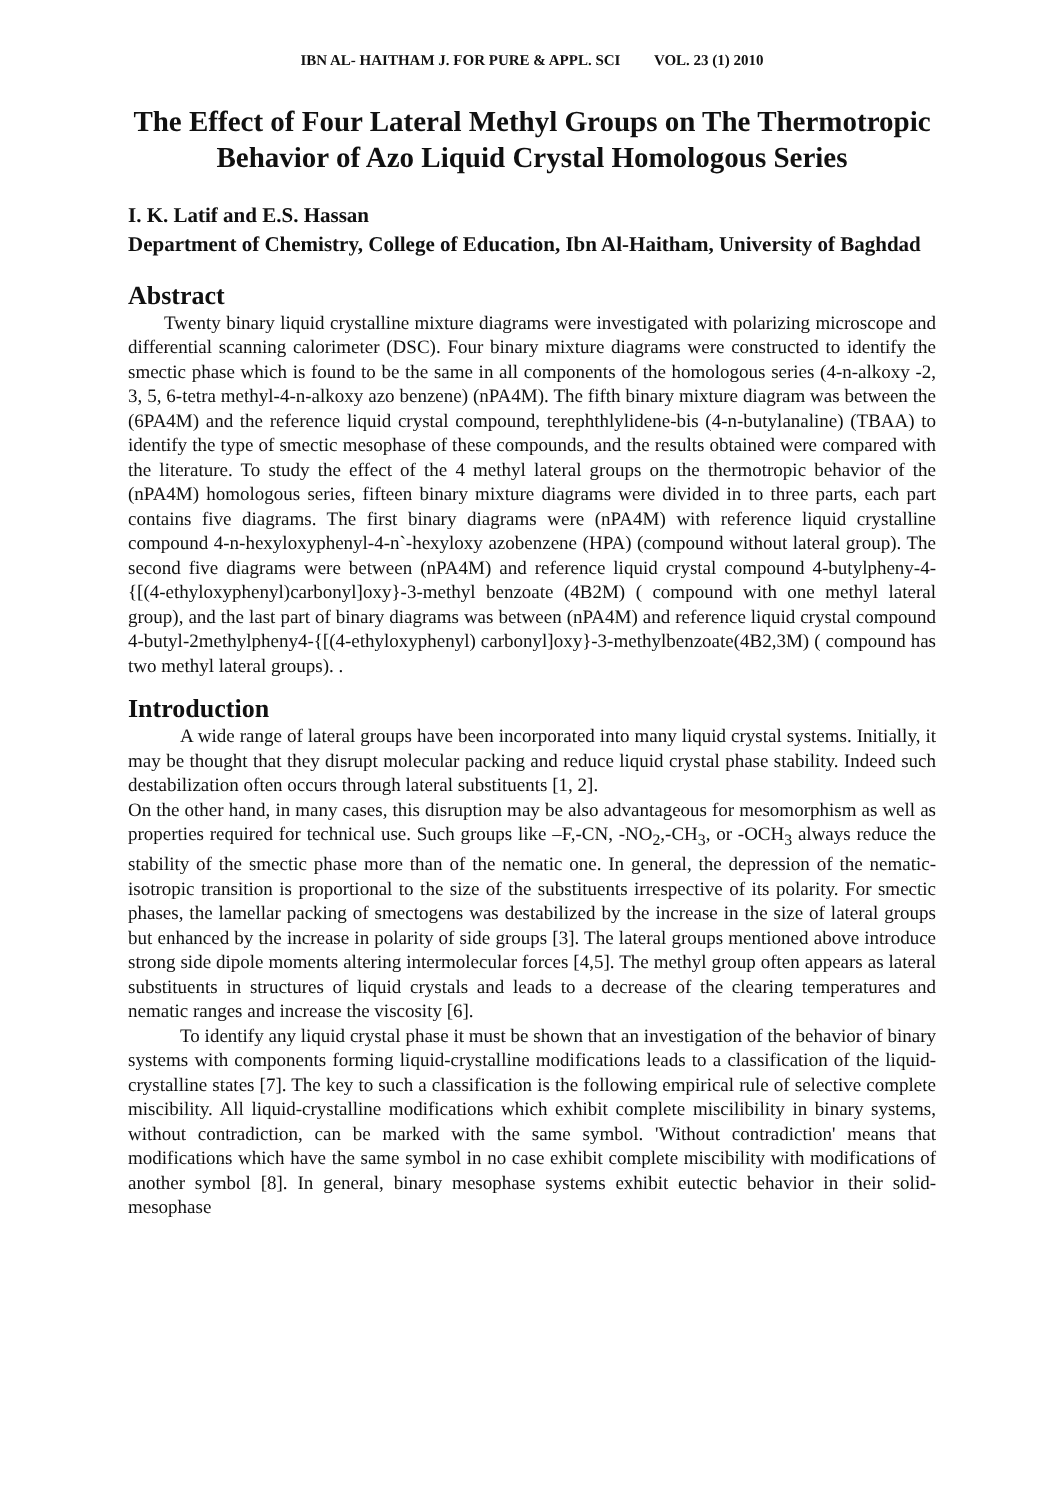IBN AL- HAITHAM J. FOR PURE & APPL. SCI VOL. 23 (1) 2010
The Effect of Four Lateral Methyl Groups on The Thermotropic Behavior of Azo Liquid Crystal Homologous Series
I. K. Latif and E.S. Hassan
Department of Chemistry, College of Education, Ibn Al-Haitham, University of Baghdad
Abstract
Twenty binary liquid crystalline mixture diagrams were investigated with polarizing microscope and differential scanning calorimeter (DSC). Four binary mixture diagrams were constructed to identify the smectic phase which is found to be the same in all components of the homologous series (4-n-alkoxy -2, 3, 5, 6-tetra methyl-4-n-alkoxy azo benzene) (nPA4M). The fifth binary mixture diagram was between the (6PA4M) and the reference liquid crystal compound, terephthlylidene-bis (4-n-butylanaline) (TBAA) to identify the type of smectic mesophase of these compounds, and the results obtained were compared with the literature. To study the effect of the 4 methyl lateral groups on the thermotropic behavior of the (nPA4M) homologous series, fifteen binary mixture diagrams were divided in to three parts, each part contains five diagrams. The first binary diagrams were (nPA4M) with reference liquid crystalline compound 4-n-hexyloxyphenyl-4-n`-hexyloxy azobenzene (HPA) (compound without lateral group). The second five diagrams were between (nPA4M) and reference liquid crystal compound 4-butylpheny-4-{[(4-ethyloxyphenyl)carbonyl]oxy}-3-methyl benzoate (4B2M) ( compound with one methyl lateral group), and the last part of binary diagrams was between (nPA4M) and reference liquid crystal compound 4-butyl-2methylpheny4-{[(4-ethyloxyphenyl) carbonyl]oxy}-3-methylbenzoate(4B2,3M) ( compound has two methyl lateral groups). .
Introduction
A wide range of lateral groups have been incorporated into many liquid crystal systems. Initially, it may be thought that they disrupt molecular packing and reduce liquid crystal phase stability. Indeed such destabilization often occurs through lateral substituents [1, 2].
On the other hand, in many cases, this disruption may be also advantageous for mesomorphism as well as properties required for technical use. Such groups like –F,-CN, -NO<sub>2</sub>,-CH<sub>3</sub>, or -OCH<sub>3</sub> always reduce the stability of the smectic phase more than of the nematic one. In general, the depression of the nematic-isotropic transition is proportional to the size of the substituents irrespective of its polarity. For smectic phases, the lamellar packing of smectogens was destabilized by the increase in the size of lateral groups but enhanced by the increase in polarity of side groups [3]. The lateral groups mentioned above introduce strong side dipole moments altering intermolecular forces [4,5]. The methyl group often appears as lateral substituents in structures of liquid crystals and leads to a decrease of the clearing temperatures and nematic ranges and increase the viscosity [6].
To identify any liquid crystal phase it must be shown that an investigation of the behavior of binary systems with components forming liquid-crystalline modifications leads to a classification of the liquid-crystalline states [7]. The key to such a classification is the following empirical rule of selective complete miscibility. All liquid-crystalline modifications which exhibit complete miscilibility in binary systems, without contradiction, can be marked with the same symbol. 'Without contradiction' means that modifications which have the same symbol in no case exhibit complete miscibility with modifications of another symbol [8]. In general, binary mesophase systems exhibit eutectic behavior in their solid-mesophase